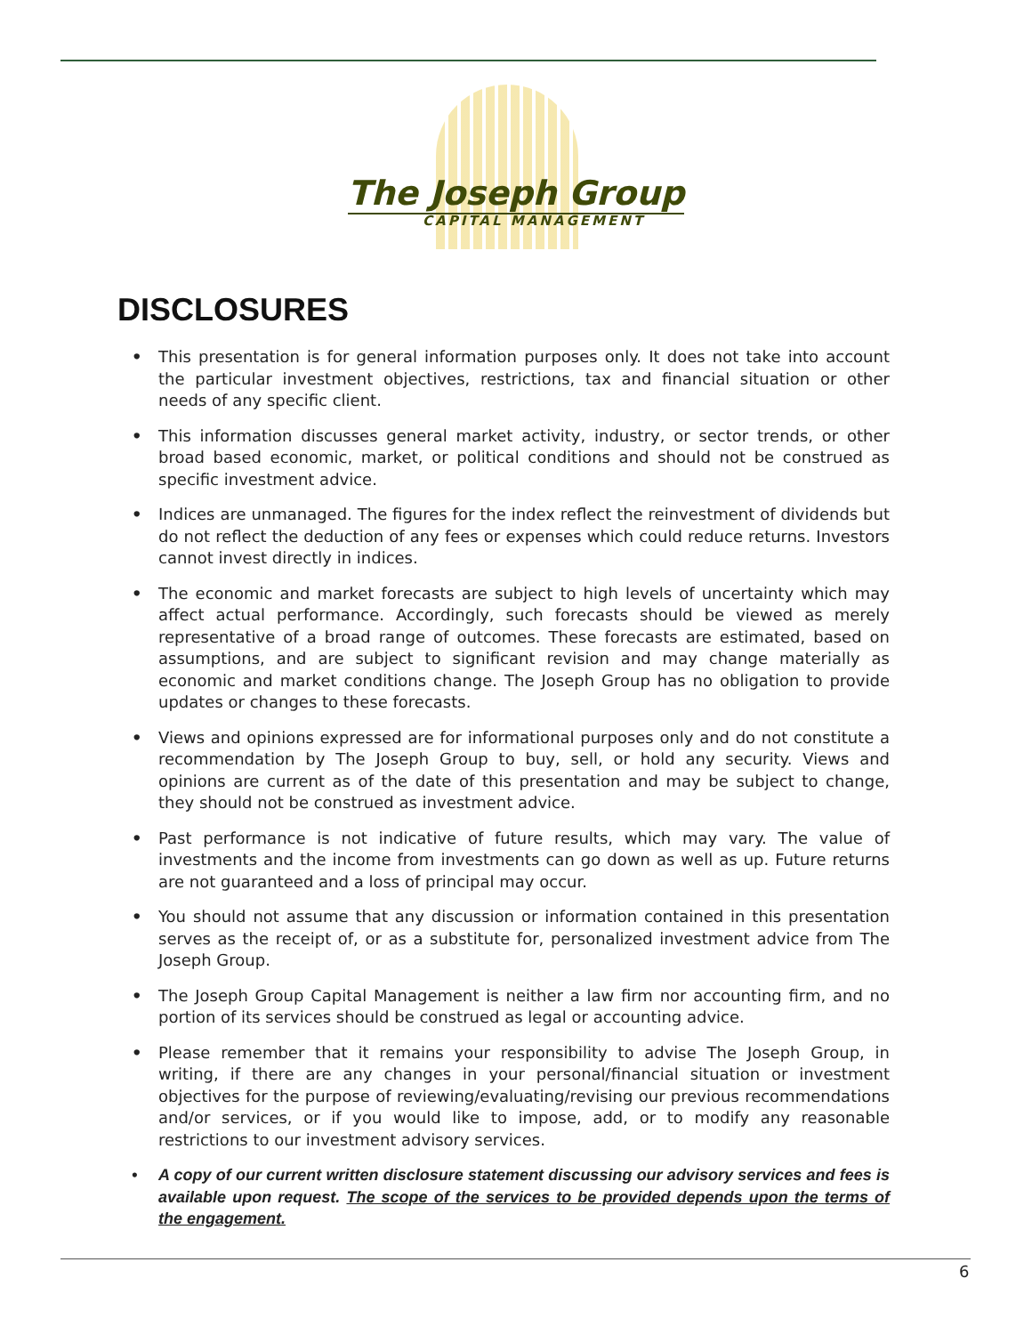The Joseph Group
CAPITAL MANAGEMENT
DISCLOSURES
• This presentation is for general information purposes only. It does not take into account the particular investment objectives, restrictions, tax and financial situation or other needs of any specific client.
• This information discusses general market activity, industry, or sector trends, or other broad based economic, market, or political conditions and should not be construed as specific investment advice.
• Indices are unmanaged. The figures for the index reflect the reinvestment of dividends but do not reflect the deduction of any fees or expenses which could reduce returns. Investors cannot invest directly in indices.
• The economic and market forecasts are subject to high levels of uncertainty which may affect actual performance. Accordingly, such forecasts should be viewed as merely representative of a broad range of outcomes. These forecasts are estimated, based on assumptions, and are subject to significant revision and may change materially as economic and market conditions change. The Joseph Group has no obligation to provide updates or changes to these forecasts.
• Views and opinions expressed are for informational purposes only and do not constitute a recommendation by The Joseph Group to buy, sell, or hold any security. Views and opinions are current as of the date of this presentation and may be subject to change, they should not be construed as investment advice.
• Past performance is not indicative of future results, which may vary. The value of investments and the income from investments can go down as well as up. Future returns are not guaranteed and a loss of principal may occur.
• You should not assume that any discussion or information contained in this presentation serves as the receipt of, or as a substitute for, personalized investment advice from The Joseph Group.
• The Joseph Group Capital Management is neither a law firm nor accounting firm, and no portion of its services should be construed as legal or accounting advice.
• Please remember that it remains your responsibility to advise The Joseph Group, in writing, if there are any changes in your personal/financial situation or investment objectives for the purpose of reviewing/evaluating/revising our previous recommendations and/or services, or if you would like to impose, add, or to modify any reasonable restrictions to our investment advisory services.
• A copy of our current written disclosure statement discussing our advisory services and fees is available upon request. The scope of the services to be provided depends upon the terms of the engagement.
6